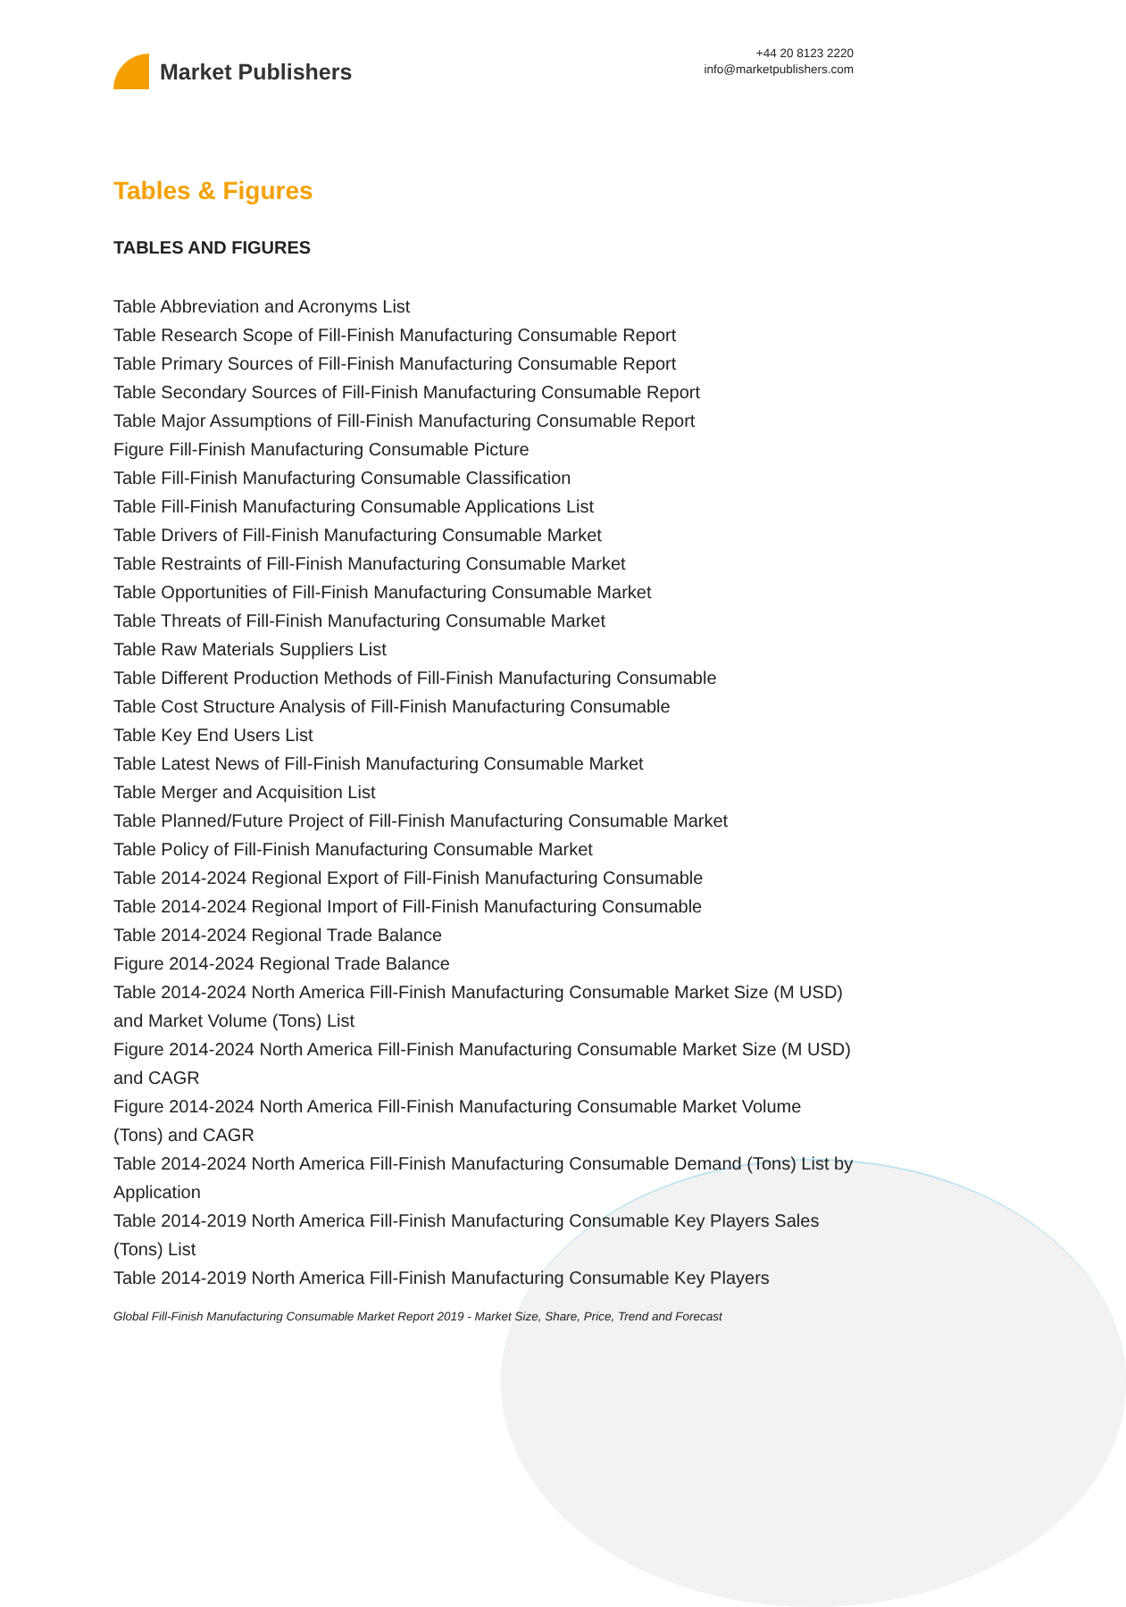Market Publishers
+44 20 8123 2220
info@marketpublishers.com
Tables & Figures
TABLES AND FIGURES
Table Abbreviation and Acronyms List
Table Research Scope of Fill-Finish Manufacturing Consumable Report
Table Primary Sources of Fill-Finish Manufacturing Consumable Report
Table Secondary Sources of Fill-Finish Manufacturing Consumable Report
Table Major Assumptions of Fill-Finish Manufacturing Consumable Report
Figure Fill-Finish Manufacturing Consumable Picture
Table Fill-Finish Manufacturing Consumable Classification
Table Fill-Finish Manufacturing Consumable Applications List
Table Drivers of Fill-Finish Manufacturing Consumable Market
Table Restraints of Fill-Finish Manufacturing Consumable Market
Table Opportunities of Fill-Finish Manufacturing Consumable Market
Table Threats of Fill-Finish Manufacturing Consumable Market
Table Raw Materials Suppliers List
Table Different Production Methods of Fill-Finish Manufacturing Consumable
Table Cost Structure Analysis of Fill-Finish Manufacturing Consumable
Table Key End Users List
Table Latest News of Fill-Finish Manufacturing Consumable Market
Table Merger and Acquisition List
Table Planned/Future Project of Fill-Finish Manufacturing Consumable Market
Table Policy of Fill-Finish Manufacturing Consumable Market
Table 2014-2024 Regional Export of Fill-Finish Manufacturing Consumable
Table 2014-2024 Regional Import of Fill-Finish Manufacturing Consumable
Table 2014-2024 Regional Trade Balance
Figure 2014-2024 Regional Trade Balance
Table 2014-2024 North America Fill-Finish Manufacturing Consumable Market Size (M USD) and Market Volume (Tons) List
Figure 2014-2024 North America Fill-Finish Manufacturing Consumable Market Size (M USD) and CAGR
Figure 2014-2024 North America Fill-Finish Manufacturing Consumable Market Volume (Tons) and CAGR
Table 2014-2024 North America Fill-Finish Manufacturing Consumable Demand (Tons) List by Application
Table 2014-2019 North America Fill-Finish Manufacturing Consumable Key Players Sales (Tons) List
Table 2014-2019 North America Fill-Finish Manufacturing Consumable Key Players
Global Fill-Finish Manufacturing Consumable Market Report 2019 - Market Size, Share, Price, Trend and Forecast